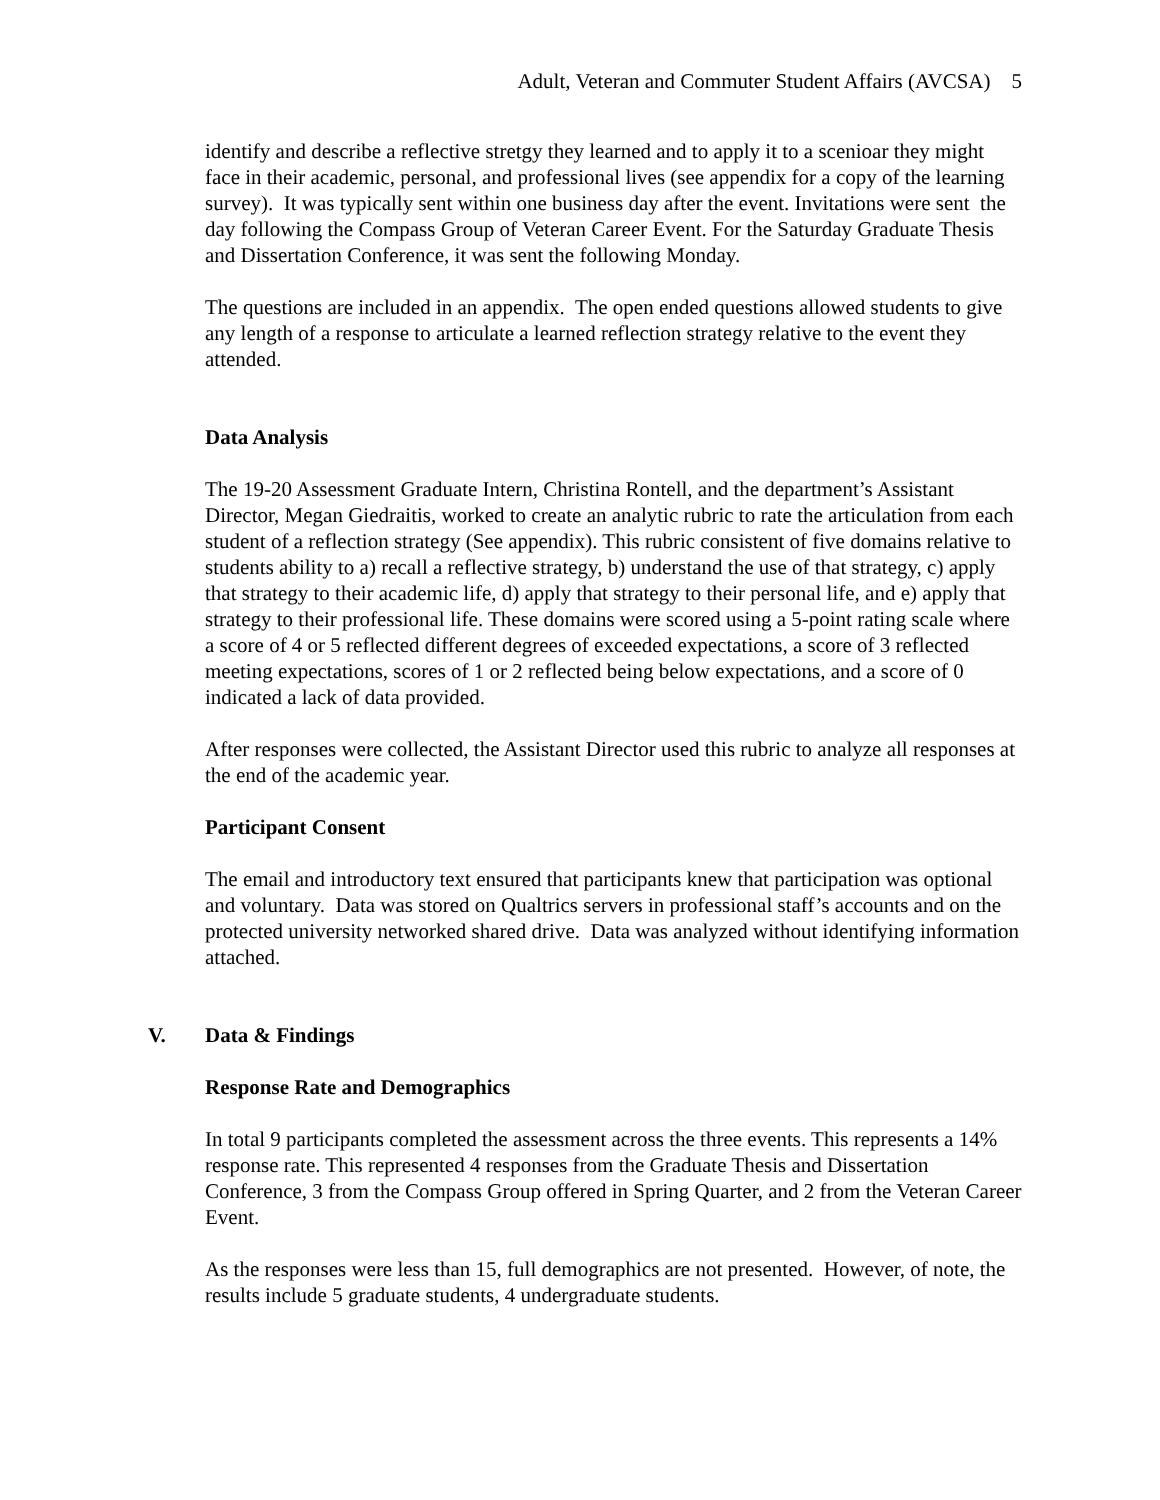Adult, Veteran and Commuter Student Affairs (AVCSA) 5
identify and describe a reflective stretgy they learned and to apply it to a scenioar they might face in their academic, personal, and professional lives (see appendix for a copy of the learning survey). It was typically sent within one business day after the event. Invitations were sent the day following the Compass Group of Veteran Career Event. For the Saturday Graduate Thesis and Dissertation Conference, it was sent the following Monday.
The questions are included in an appendix. The open ended questions allowed students to give any length of a response to articulate a learned reflection strategy relative to the event they attended.
Data Analysis
The 19-20 Assessment Graduate Intern, Christina Rontell, and the department’s Assistant Director, Megan Giedraitis, worked to create an analytic rubric to rate the articulation from each student of a reflection strategy (See appendix). This rubric consistent of five domains relative to students ability to a) recall a reflective strategy, b) understand the use of that strategy, c) apply that strategy to their academic life, d) apply that strategy to their personal life, and e) apply that strategy to their professional life. These domains were scored using a 5-point rating scale where a score of 4 or 5 reflected different degrees of exceeded expectations, a score of 3 reflected meeting expectations, scores of 1 or 2 reflected being below expectations, and a score of 0 indicated a lack of data provided.
After responses were collected, the Assistant Director used this rubric to analyze all responses at the end of the academic year.
Participant Consent
The email and introductory text ensured that participants knew that participation was optional and voluntary. Data was stored on Qualtrics servers in professional staff’s accounts and on the protected university networked shared drive. Data was analyzed without identifying information attached.
V. Data & Findings
Response Rate and Demographics
In total 9 participants completed the assessment across the three events. This represents a 14% response rate. This represented 4 responses from the Graduate Thesis and Dissertation Conference, 3 from the Compass Group offered in Spring Quarter, and 2 from the Veteran Career Event.
As the responses were less than 15, full demographics are not presented. However, of note, the results include 5 graduate students, 4 undergraduate students.